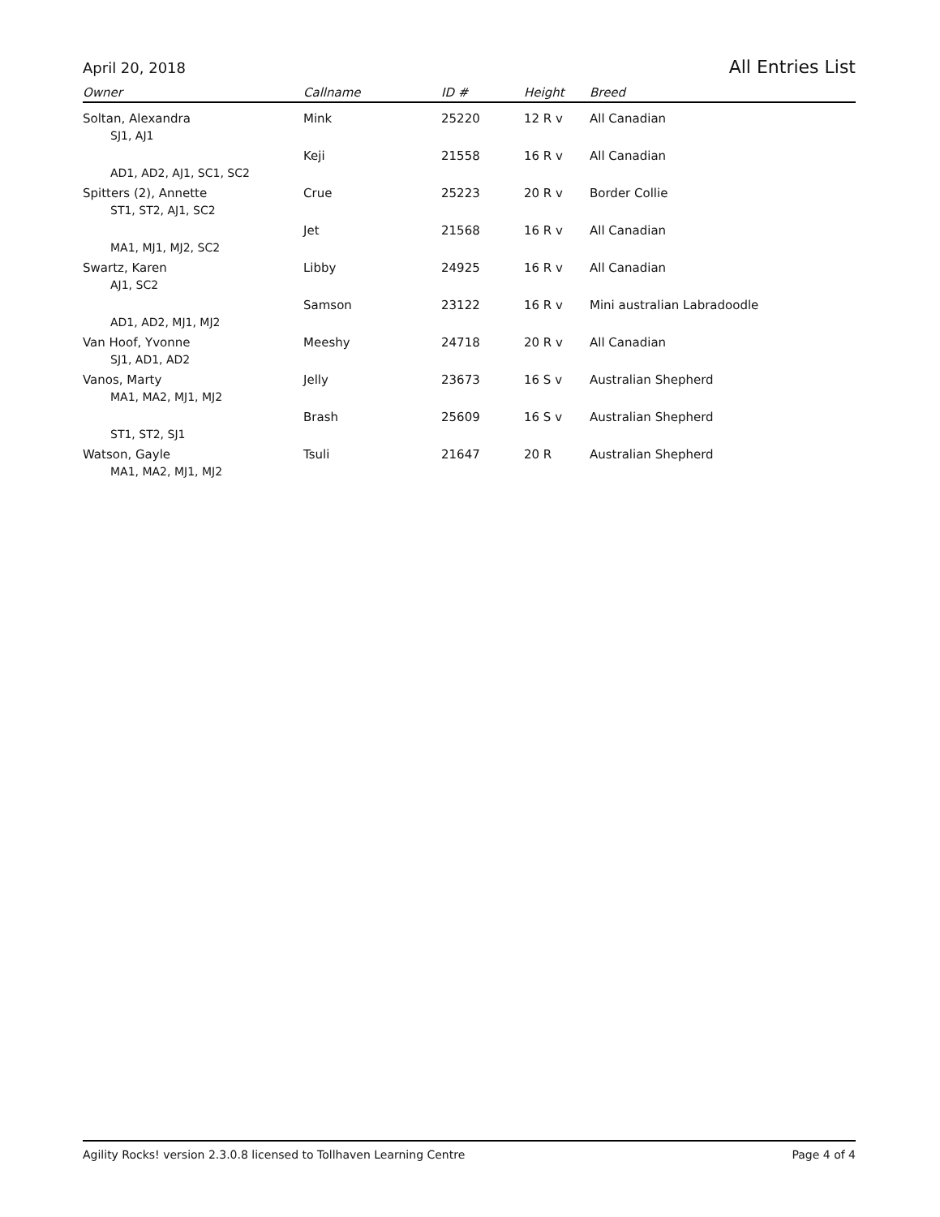April 20, 2018 All Entries List
| Owner | Callname | ID # | Height | Breed |
| --- | --- | --- | --- | --- |
| Soltan, Alexandra | Mink | 25220 | 12 R v | All Canadian |
| SJ1, AJ1 | | | | |
| | Keji | 21558 | 16 R v | All Canadian |
| AD1, AD2, AJ1, SC1, SC2 | | | | |
| Spitters (2), Annette | Crue | 25223 | 20 R v | Border Collie |
| ST1, ST2, AJ1, SC2 | | | | |
| | Jet | 21568 | 16 R v | All Canadian |
| MA1, MJ1, MJ2, SC2 | | | | |
| Swartz, Karen | Libby | 24925 | 16 R v | All Canadian |
| AJ1, SC2 | | | | |
| | Samson | 23122 | 16 R v | Mini australian Labradoodle |
| AD1, AD2, MJ1, MJ2 | | | | |
| Van Hoof, Yvonne | Meeshy | 24718 | 20 R v | All Canadian |
| SJ1, AD1, AD2 | | | | |
| Vanos, Marty | Jelly | 23673 | 16 S v | Australian Shepherd |
| MA1, MA2, MJ1, MJ2 | | | | |
| | Brash | 25609 | 16 S v | Australian Shepherd |
| ST1, ST2, SJ1 | | | | |
| Watson, Gayle | Tsuli | 21647 | 20 R | Australian Shepherd |
| MA1, MA2, MJ1, MJ2 | | | | |
Agility Rocks! version 2.3.0.8 licensed to Tollhaven Learning Centre Page 4 of 4